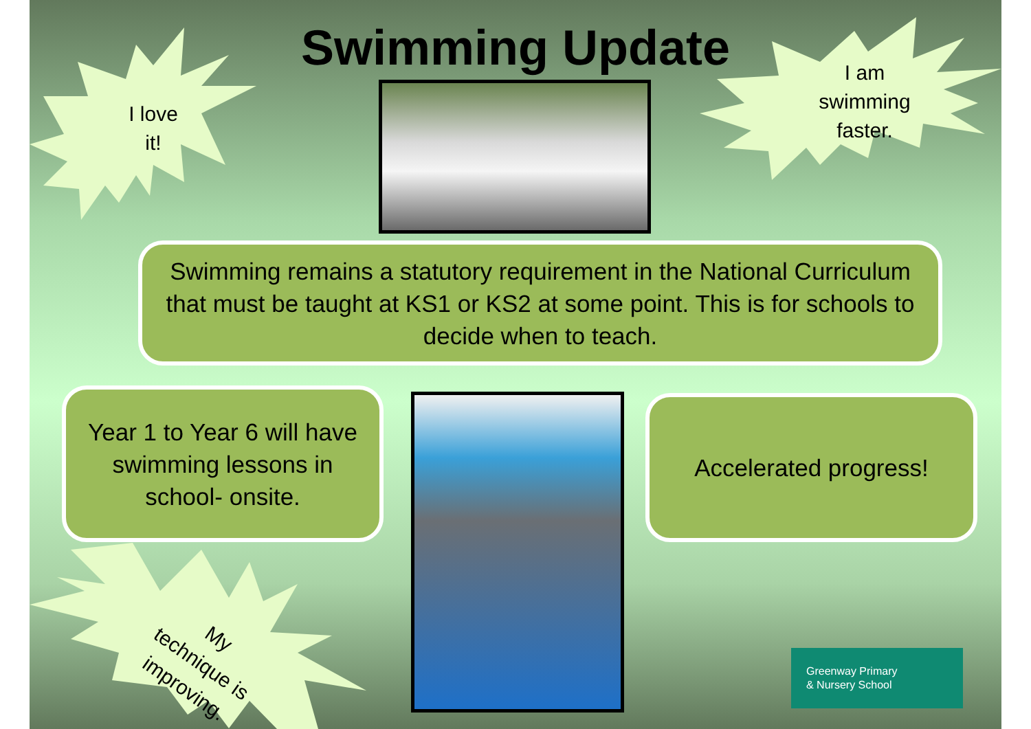Swimming Update
I love
it!
I am
swimming
faster.
My
technique is
improving.
Swimming remains a statutory requirement in the National Curriculum that must be taught at KS1 or KS2 at some point. This is for schools to decide when to teach.
Year 1 to Year 6 will have swimming lessons in school- onsite.
Accelerated progress!
Greenway Primary
& Nursery School